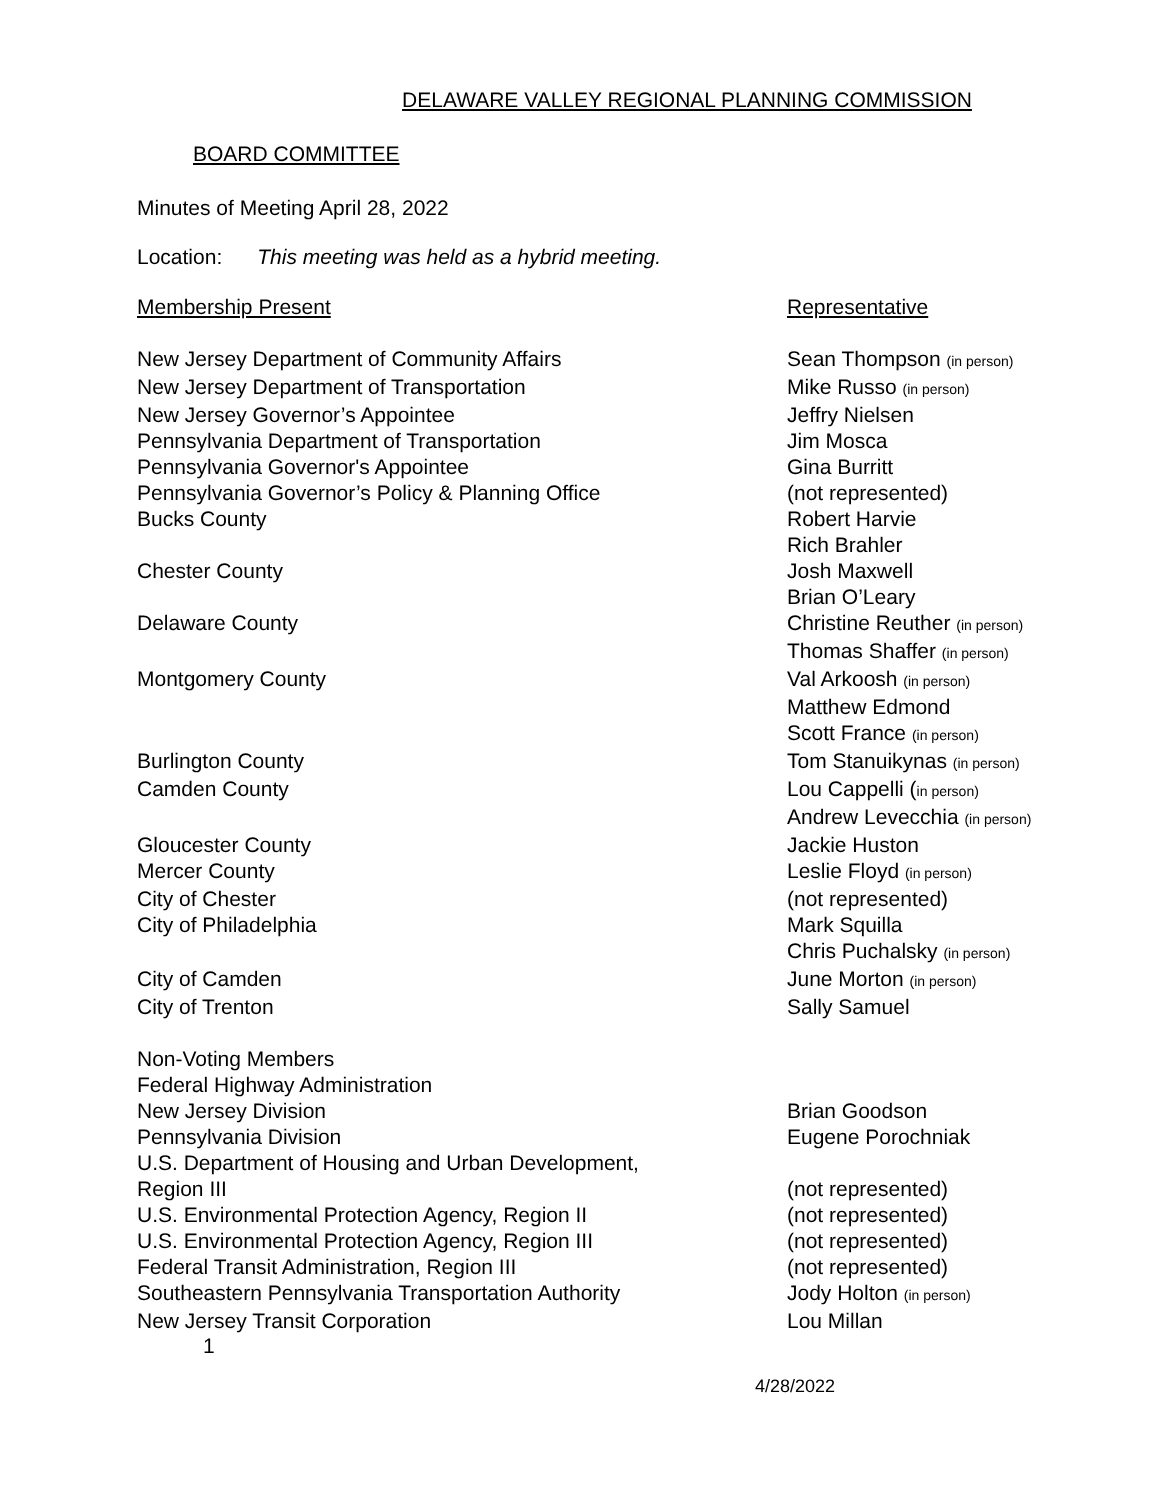DELAWARE VALLEY REGIONAL PLANNING COMMISSION
BOARD COMMITTEE
Minutes of Meeting April 28, 2022
Location: This meeting was held as a hybrid meeting.
| Membership Present | Representative |
| New Jersey Department of Community Affairs | Sean Thompson (in person) |
| New Jersey Department of Transportation | Mike Russo (in person) |
| New Jersey Governor’s Appointee | Jeffry Nielsen |
| Pennsylvania Department of Transportation | Jim Mosca |
| Pennsylvania Governor's Appointee | Gina Burritt |
| Pennsylvania Governor’s Policy & Planning Office | (not represented) |
| Bucks County | Robert Harvie Rich Brahler |
| Chester County | Josh Maxwell Brian O’Leary |
| Delaware County | Christine Reuther (in person) Thomas Shaffer (in person) |
| Montgomery County | Val Arkoosh (in person) Matthew Edmond Scott France (in person) |
| Burlington County | Tom Stanuikynas (in person) |
| Camden County | Lou Cappelli ( in person) Andrew Levecchia (in person) |
| Gloucester County | Jackie Huston |
| Mercer County | Leslie Floyd (in person) |
| City of Chester | (not represented) |
| City of Philadelphia | Mark Squilla Chris Puchalsky (in person) |
| City of Camden | June Morton (in person) |
| City of Trenton | Sally Samuel |
| Non-Voting Members | |
| Federal Highway Administration | |
| New Jersey Division | Brian Goodson |
| Pennsylvania Division | Eugene Porochniak |
| U.S. Department of Housing and Urban Development, Region III | (not represented) |
| U.S. Environmental Protection Agency, Region II | (not represented) |
| U.S. Environmental Protection Agency, Region III | (not represented) |
| Federal Transit Administration, Region III | (not represented) |
| Southeastern Pennsylvania Transportation Authority | Jody Holton (in person) |
| New Jersey Transit Corporation | Lou Millan |
1
4/28/2022